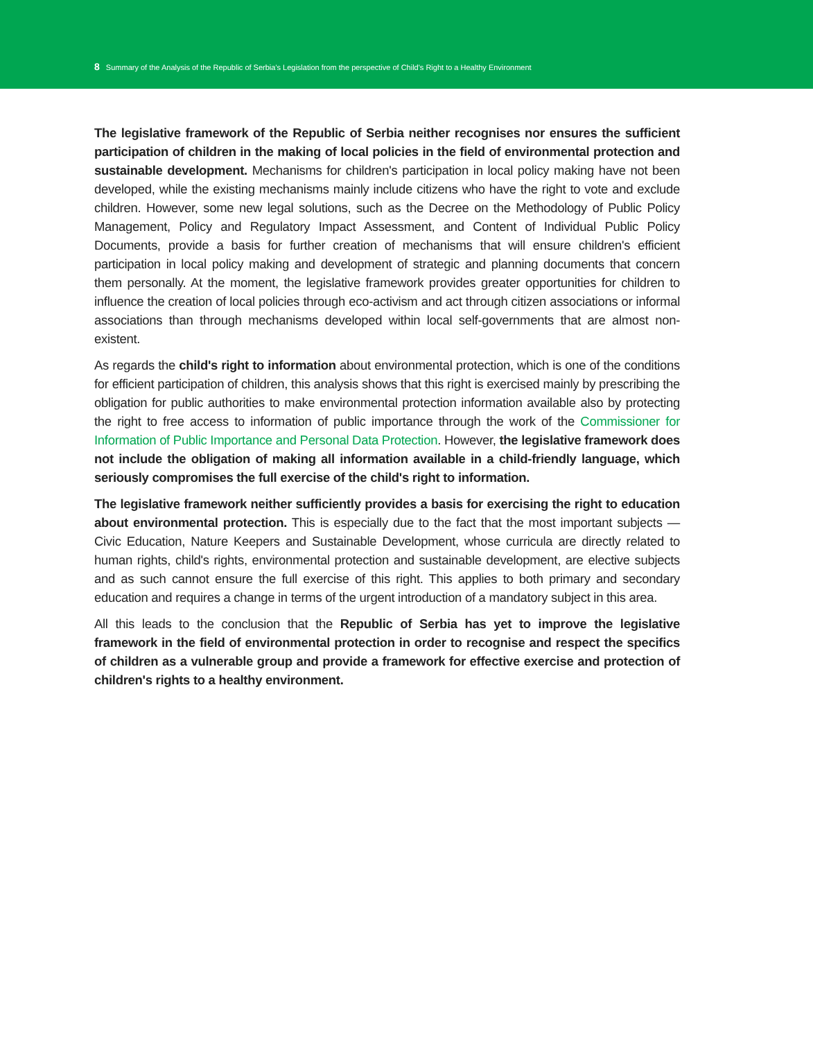8 Summary of the Analysis of the Republic of Serbia's Legislation from the perspective of Child's Right to a Healthy Environment
The legislative framework of the Republic of Serbia neither recognises nor ensures the sufficient participation of children in the making of local policies in the field of environmental protection and sustainable development. Mechanisms for children's participation in local policy making have not been developed, while the existing mechanisms mainly include citizens who have the right to vote and exclude children. However, some new legal solutions, such as the Decree on the Methodology of Public Policy Management, Policy and Regulatory Impact Assessment, and Content of Individual Public Policy Documents, provide a basis for further creation of mechanisms that will ensure children's efficient participation in local policy making and development of strategic and planning documents that concern them personally. At the moment, the legislative framework provides greater opportunities for children to influence the creation of local policies through eco-activism and act through citizen associations or informal associations than through mechanisms developed within local self-governments that are almost non-existent.
As regards the child's right to information about environmental protection, which is one of the conditions for efficient participation of children, this analysis shows that this right is exercised mainly by prescribing the obligation for public authorities to make environmental protection information available also by protecting the right to free access to information of public importance through the work of the Commissioner for Information of Public Importance and Personal Data Protection. However, the legislative framework does not include the obligation of making all information available in a child-friendly language, which seriously compromises the full exercise of the child's right to information.
The legislative framework neither sufficiently provides a basis for exercising the right to education about environmental protection. This is especially due to the fact that the most important subjects — Civic Education, Nature Keepers and Sustainable Development, whose curricula are directly related to human rights, child's rights, environmental protection and sustainable development, are elective subjects and as such cannot ensure the full exercise of this right. This applies to both primary and secondary education and requires a change in terms of the urgent introduction of a mandatory subject in this area.
All this leads to the conclusion that the Republic of Serbia has yet to improve the legislative framework in the field of environmental protection in order to recognise and respect the specifics of children as a vulnerable group and provide a framework for effective exercise and protection of children's rights to a healthy environment.